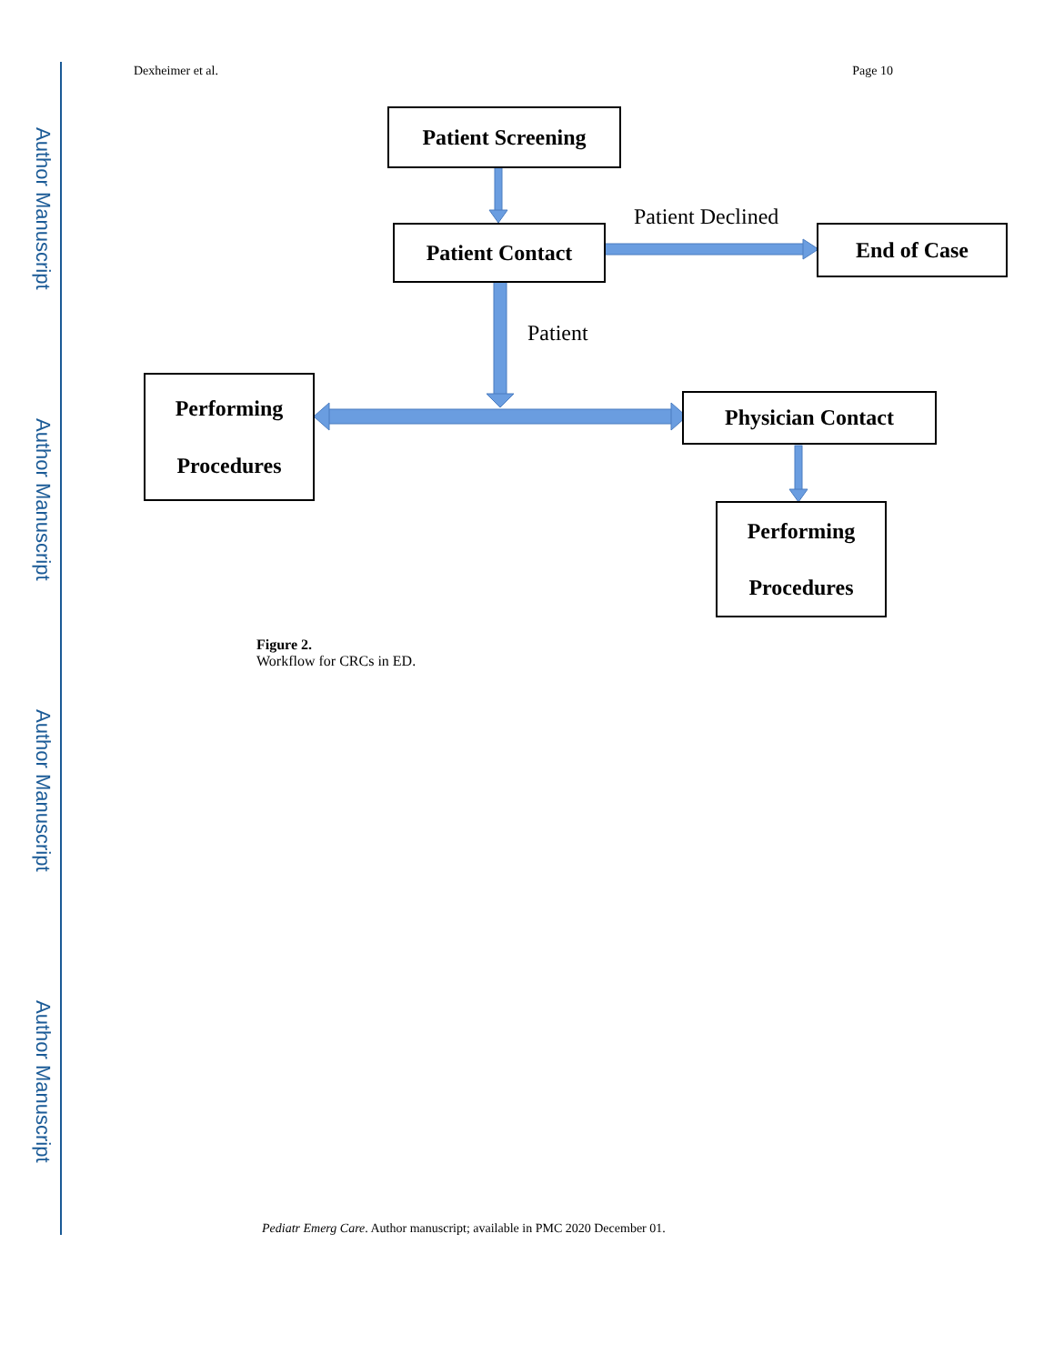Author Manuscript
Author Manuscript
Author Manuscript
Author Manuscript
Dexheimer et al. Page 10
Patient Screening
Patient Contact
Patient Declined
End of Case
Patient
Performing
Procedures
Physician Contact
Performing
Procedures
Figure 2.
Workflow for CRCs in ED.
Pediatr Emerg Care. Author manuscript; available in PMC 2020 December 01.